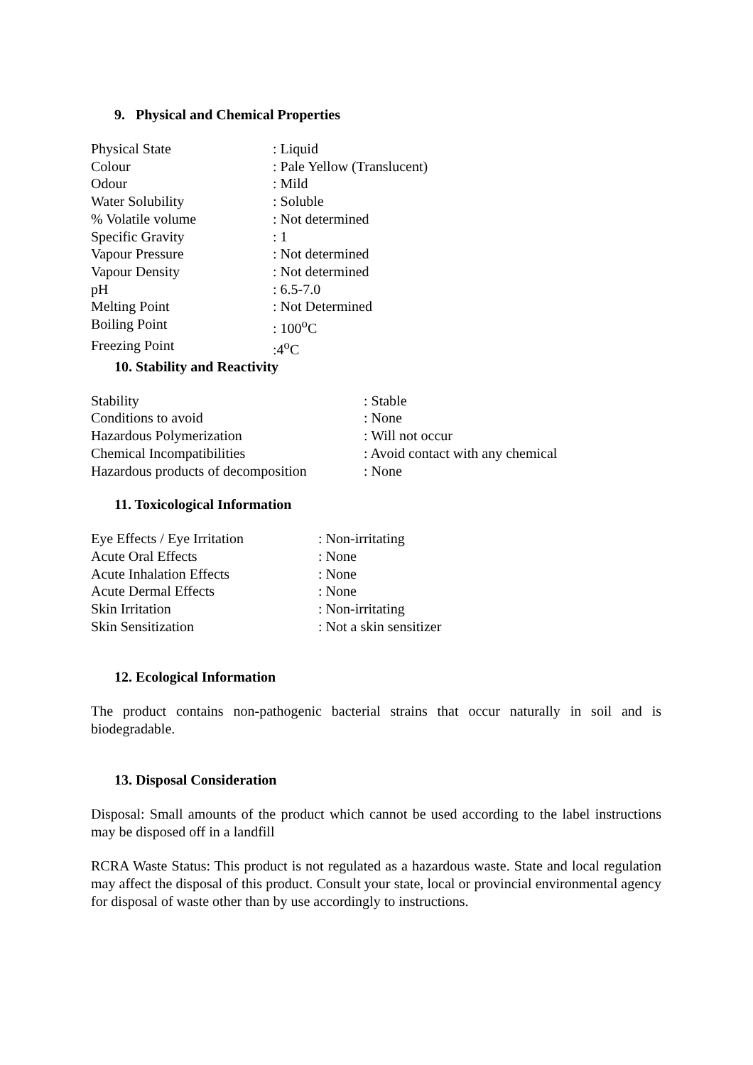9. Physical and Chemical Properties
| Physical State | : Liquid |
| Colour | : Pale Yellow (Translucent) |
| Odour | : Mild |
| Water Solubility | : Soluble |
| % Volatile volume | : Not determined |
| Specific Gravity | : 1 |
| Vapour Pressure | : Not determined |
| Vapour Density | : Not determined |
| pH | : 6.5-7.0 |
| Melting Point | : Not Determined |
| Boiling Point | : 100<sup>o</sup>C |
| Freezing Point | :4<sup>o</sup>C |
10. Stability and Reactivity
| Stability | : Stable |
| Conditions to avoid | : None |
| Hazardous Polymerization | : Will not occur |
| Chemical Incompatibilities | : Avoid contact with any chemical |
| Hazardous products of decomposition | : None |
11. Toxicological Information
| Eye Effects / Eye Irritation | : Non-irritating |
| Acute Oral Effects | : None |
| Acute Inhalation Effects | : None |
| Acute Dermal Effects | : None |
| Skin Irritation | : Non-irritating |
| Skin Sensitization | : Not a skin sensitizer |
12. Ecological Information
The product contains non-pathogenic bacterial strains that occur naturally in soil and is biodegradable.
13. Disposal Consideration
Disposal: Small amounts of the product which cannot be used according to the label instructions may be disposed off in a landfill
RCRA Waste Status: This product is not regulated as a hazardous waste. State and local regulation may affect the disposal of this product. Consult your state, local or provincial environmental agency for disposal of waste other than by use accordingly to instructions.